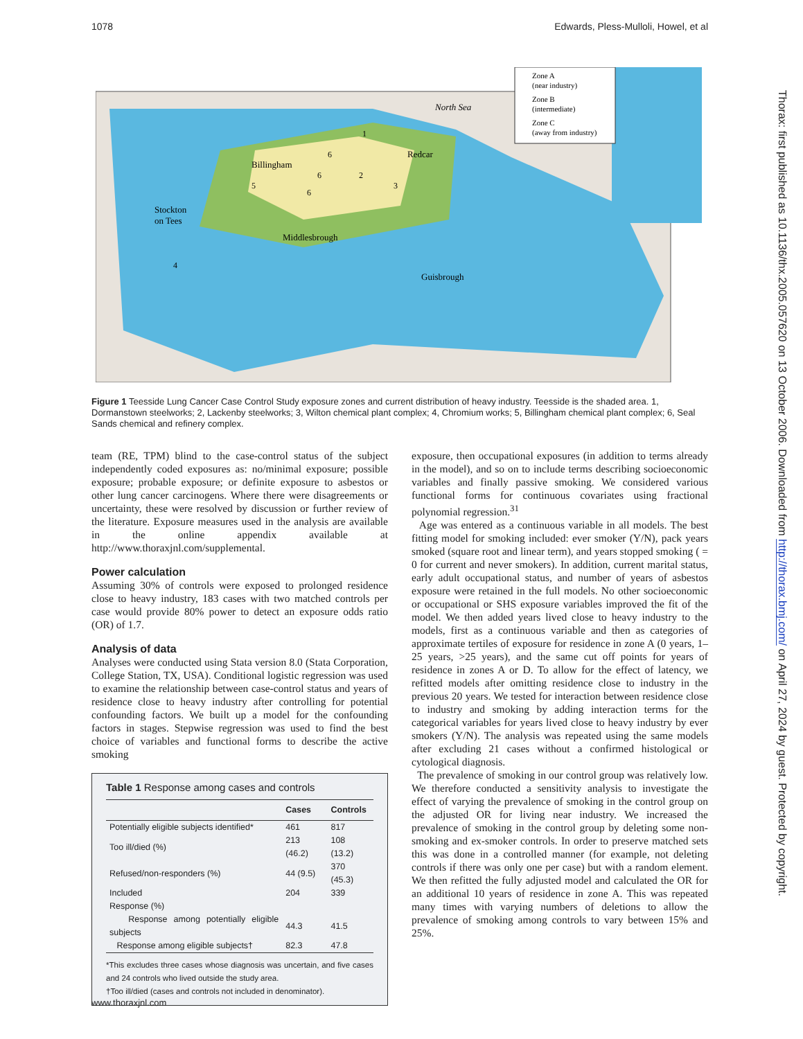1078 Edwards, Pless-Mulloli, Howel, et al
Zone A
(near industry)
Zone B
(intermediate)
Zone C
(away from industry)
North Sea
Billingham
Redcar
Stockton
on Tees
Middlesbrough
Guisbrough
1
2
3
4
5
6
6
6
Figure 1 Teesside Lung Cancer Case Control Study exposure zones and current distribution of heavy industry. Teesside is the shaded area. 1, Dormanstown steelworks; 2, Lackenby steelworks; 3, Wilton chemical plant complex; 4, Chromium works; 5, Billingham chemical plant complex; 6, Seal Sands chemical and refinery complex.
team (RE, TPM) blind to the case-control status of the subject independently coded exposures as: no/minimal exposure; possible exposure; probable exposure; or definite exposure to asbestos or other lung cancer carcinogens. Where there were disagreements or uncertainty, these were resolved by discussion or further review of the literature. Exposure measures used in the analysis are available in the online appendix available at http://www.thoraxjnl.com/supplemental.
Power calculation
Assuming 30% of controls were exposed to prolonged residence close to heavy industry, 183 cases with two matched controls per case would provide 80% power to detect an exposure odds ratio (OR) of 1.7.
Analysis of data
Analyses were conducted using Stata version 8.0 (Stata Corporation, College Station, TX, USA). Conditional logistic regression was used to examine the relationship between case-control status and years of residence close to heavy industry after controlling for potential confounding factors. We built up a model for the confounding factors in stages. Stepwise regression was used to find the best choice of variables and functional forms to describe the active smoking
Table 1 Response among cases and controls
| | Cases | Controls |
| --- | --- | --- |
| Potentially eligible subjects identified* | 461 | 817 |
| Too ill/died (%) | 213 (46.2) | 108 (13.2) |
| Refused/non-responders (%) | 44 (9.5) | 370 (45.3) |
| Included | 204 | 339 |
| Response (%) | | |
| Response among potentially eligible subjects | 44.3 | 41.5 |
| Response among eligible subjects† | 82.3 | 47.8 |
*This excludes three cases whose diagnosis was uncertain, and five cases and 24 controls who lived outside the study area.
†Too ill/died (cases and controls not included in denominator).
exposure, then occupational exposures (in addition to terms already in the model), and so on to include terms describing socioeconomic variables and finally passive smoking. We considered various functional forms for continuous covariates using fractional polynomial regression.<sup>31</sup>
Age was entered as a continuous variable in all models. The best fitting model for smoking included: ever smoker (Y/N), pack years smoked (square root and linear term), and years stopped smoking ( = 0 for current and never smokers). In addition, current marital status, early adult occupational status, and number of years of asbestos exposure were retained in the full models. No other socioeconomic or occupational or SHS exposure variables improved the fit of the model. We then added years lived close to heavy industry to the models, first as a continuous variable and then as categories of approximate tertiles of exposure for residence in zone A (0 years, 1–25 years, >25 years), and the same cut off points for years of residence in zones A or D. To allow for the effect of latency, we refitted models after omitting residence close to industry in the previous 20 years. We tested for interaction between residence close to industry and smoking by adding interaction terms for the categorical variables for years lived close to heavy industry by ever smokers (Y/N). The analysis was repeated using the same models after excluding 21 cases without a confirmed histological or cytological diagnosis.
The prevalence of smoking in our control group was relatively low. We therefore conducted a sensitivity analysis to investigate the effect of varying the prevalence of smoking in the control group on the adjusted OR for living near industry. We increased the prevalence of smoking in the control group by deleting some non-smoking and ex-smoker controls. In order to preserve matched sets this was done in a controlled manner (for example, not deleting controls if there was only one per case) but with a random element. We then refitted the fully adjusted model and calculated the OR for an additional 10 years of residence in zone A. This was repeated many times with varying numbers of deletions to allow the prevalence of smoking among controls to vary between 15% and 25%.
Thorax: first published as 10.1136/thx.2005.057620 on 13 October 2006. Downloaded from http://thorax.bmj.com/ on April 27, 2024 by guest. Protected by copyright.
www.thoraxjnl.com